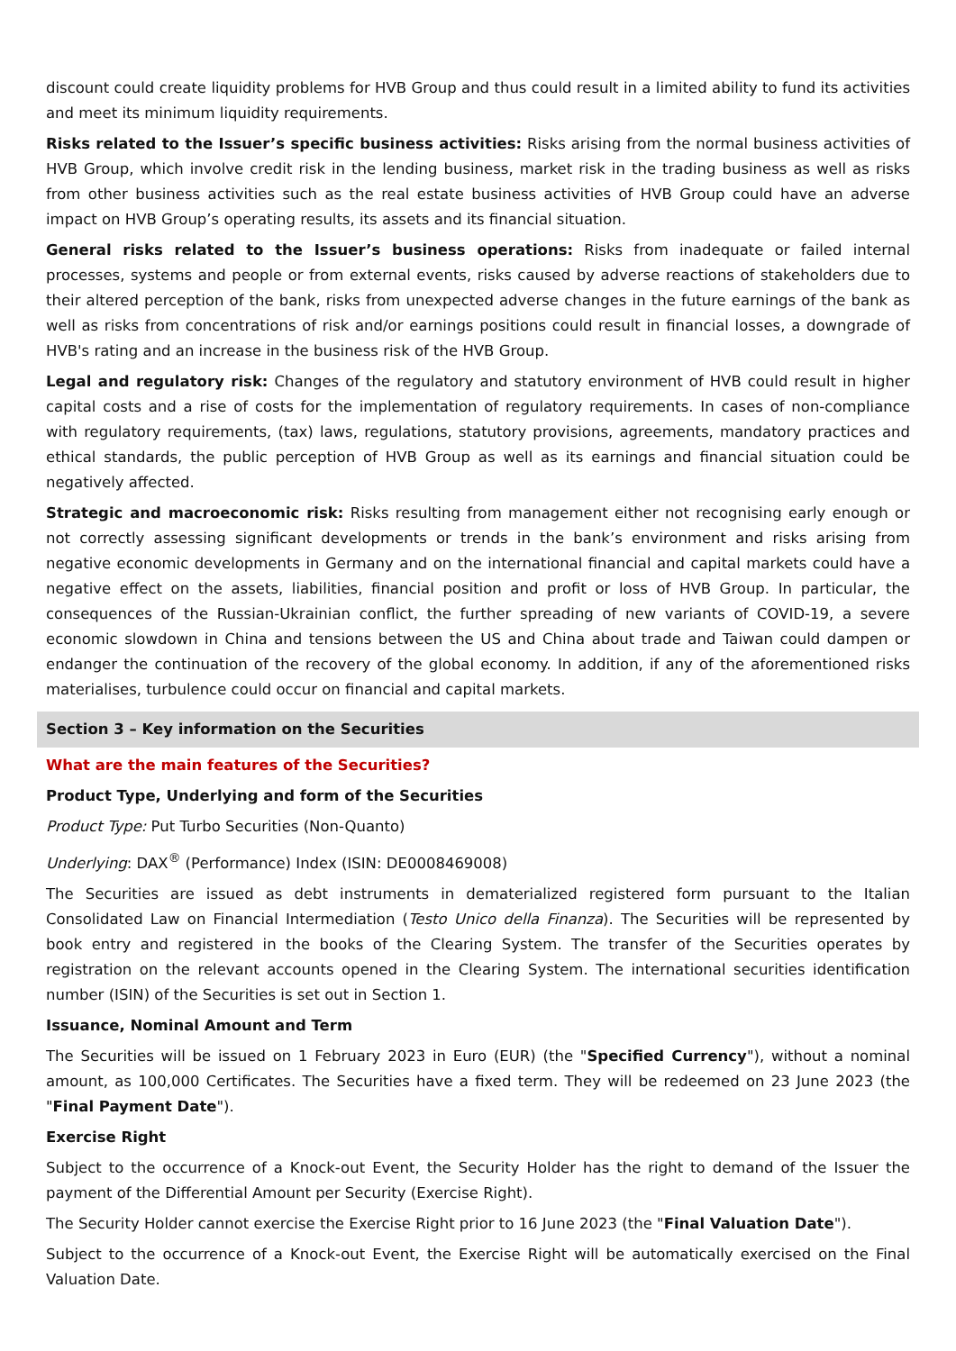discount could create liquidity problems for HVB Group and thus could result in a limited ability to fund its activities and meet its minimum liquidity requirements.
Risks related to the Issuer’s specific business activities: Risks arising from the normal business activities of HVB Group, which involve credit risk in the lending business, market risk in the trading business as well as risks from other business activities such as the real estate business activities of HVB Group could have an adverse impact on HVB Group’s operating results, its assets and its financial situation.
General risks related to the Issuer’s business operations: Risks from inadequate or failed internal processes, systems and people or from external events, risks caused by adverse reactions of stakeholders due to their altered perception of the bank, risks from unexpected adverse changes in the future earnings of the bank as well as risks from concentrations of risk and/or earnings positions could result in financial losses, a downgrade of HVB's rating and an increase in the business risk of the HVB Group.
Legal and regulatory risk: Changes of the regulatory and statutory environment of HVB could result in higher capital costs and a rise of costs for the implementation of regulatory requirements. In cases of non-compliance with regulatory requirements, (tax) laws, regulations, statutory provisions, agreements, mandatory practices and ethical standards, the public perception of HVB Group as well as its earnings and financial situation could be negatively affected.
Strategic and macroeconomic risk: Risks resulting from management either not recognising early enough or not correctly assessing significant developments or trends in the bank’s environment and risks arising from negative economic developments in Germany and on the international financial and capital markets could have a negative effect on the assets, liabilities, financial position and profit or loss of HVB Group. In particular, the consequences of the Russian-Ukrainian conflict, the further spreading of new variants of COVID-19, a severe economic slowdown in China and tensions between the US and China about trade and Taiwan could dampen or endanger the continuation of the recovery of the global economy. In addition, if any of the aforementioned risks materialises, turbulence could occur on financial and capital markets.
Section 3 – Key information on the Securities
What are the main features of the Securities?
Product Type, Underlying and form of the Securities
Product Type: Put Turbo Securities (Non-Quanto)
Underlying: DAX<sup>®</sup> (Performance) Index (ISIN: DE0008469008)
The Securities are issued as debt instruments in dematerialized registered form pursuant to the Italian Consolidated Law on Financial Intermediation (Testo Unico della Finanza). The Securities will be represented by book entry and registered in the books of the Clearing System. The transfer of the Securities operates by registration on the relevant accounts opened in the Clearing System. The international securities identification number (ISIN) of the Securities is set out in Section 1.
Issuance, Nominal Amount and Term
The Securities will be issued on 1 February 2023 in Euro (EUR) (the "Specified Currency"), without a nominal amount, as 100,000 Certificates. The Securities have a fixed term. They will be redeemed on 23 June 2023 (the "Final Payment Date").
Exercise Right
Subject to the occurrence of a Knock-out Event, the Security Holder has the right to demand of the Issuer the payment of the Differential Amount per Security (Exercise Right).
The Security Holder cannot exercise the Exercise Right prior to 16 June 2023 (the "Final Valuation Date").
Subject to the occurrence of a Knock-out Event, the Exercise Right will be automatically exercised on the Final Valuation Date.